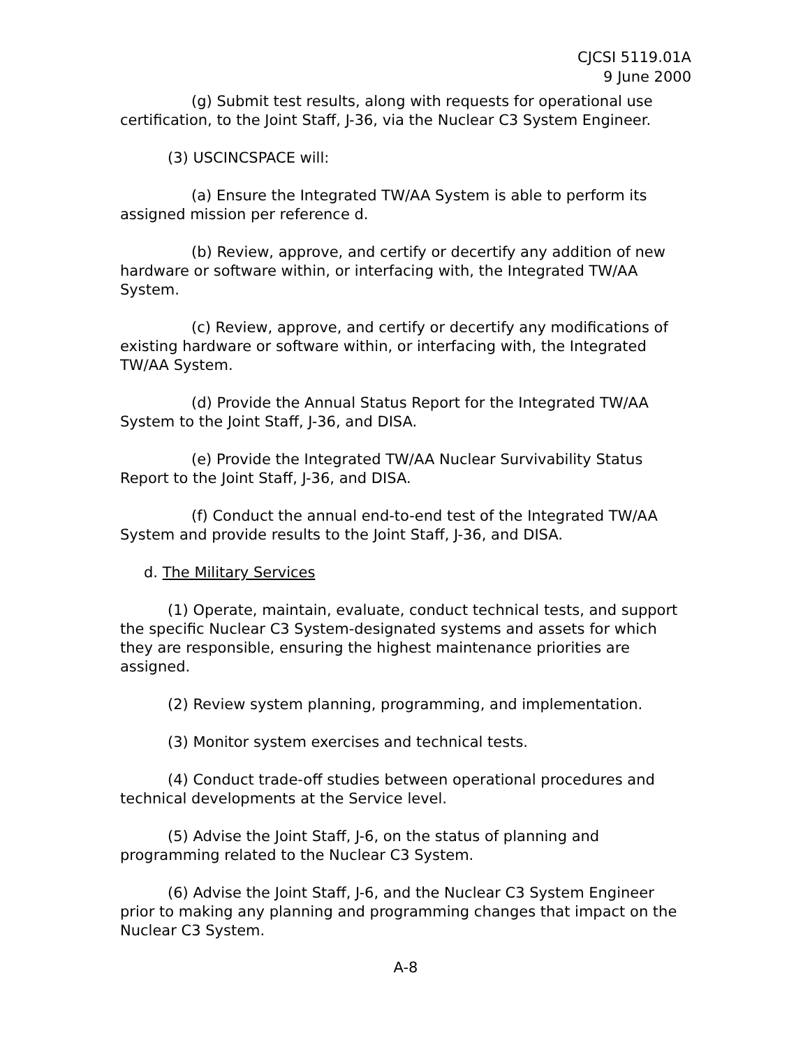CJCSI 5119.01A
9 June 2000
(g) Submit test results, along with requests for operational use certification, to the Joint Staff, J-36, via the Nuclear C3 System Engineer.
(3) USCINCSPACE will:
(a) Ensure the Integrated TW/AA System is able to perform its assigned mission per reference d.
(b) Review, approve, and certify or decertify any addition of new hardware or software within, or interfacing with, the Integrated TW/AA System.
(c) Review, approve, and certify or decertify any modifications of existing hardware or software within, or interfacing with, the Integrated TW/AA System.
(d) Provide the Annual Status Report for the Integrated TW/AA System to the Joint Staff, J-36, and DISA.
(e) Provide the Integrated TW/AA Nuclear Survivability Status Report to the Joint Staff, J-36, and DISA.
(f) Conduct the annual end-to-end test of the Integrated TW/AA System and provide results to the Joint Staff, J-36, and DISA.
d. The Military Services
(1) Operate, maintain, evaluate, conduct technical tests, and support the specific Nuclear C3 System-designated systems and assets for which they are responsible, ensuring the highest maintenance priorities are assigned.
(2) Review system planning, programming, and implementation.
(3) Monitor system exercises and technical tests.
(4) Conduct trade-off studies between operational procedures and technical developments at the Service level.
(5) Advise the Joint Staff, J-6, on the status of planning and programming related to the Nuclear C3 System.
(6) Advise the Joint Staff, J-6, and the Nuclear C3 System Engineer prior to making any planning and programming changes that impact on the Nuclear C3 System.
A-8